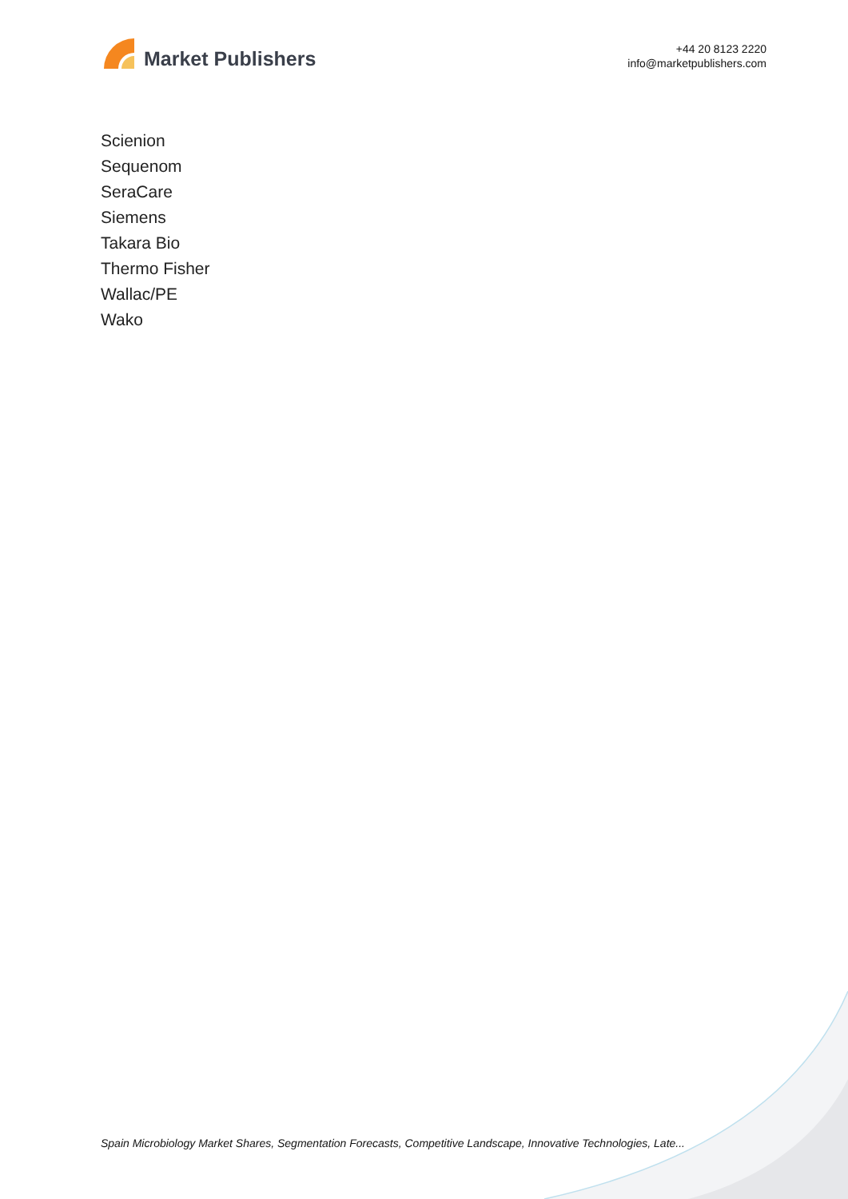Market Publishers
+44 20 8123 2220
info@marketpublishers.com
Scienion
Sequenom
SeraCare
Siemens
Takara Bio
Thermo Fisher
Wallac/PE
Wako
Spain Microbiology Market Shares, Segmentation Forecasts, Competitive Landscape, Innovative Technologies, Late...